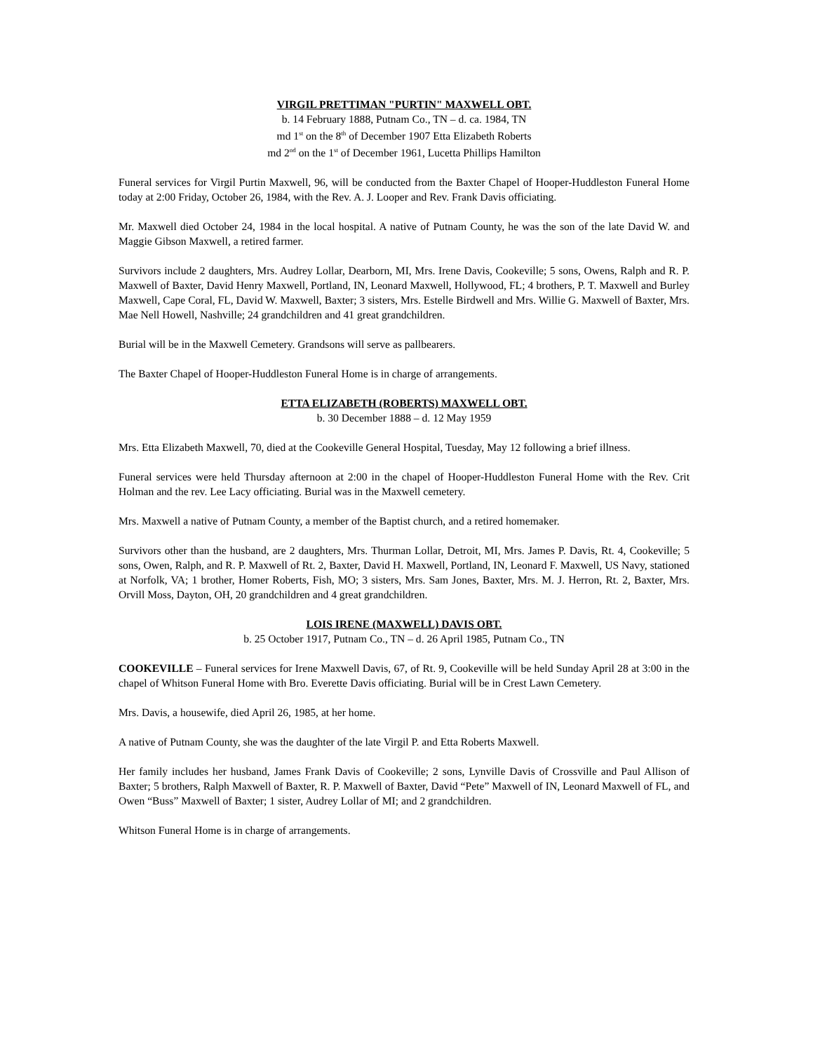VIRGIL PRETTIMAN "PURTIN" MAXWELL OBT.
b. 14 February 1888, Putnam Co., TN – d. ca. 1984, TN
md 1<sup>st</sup> on the 8<sup>th</sup> of December 1907 Etta Elizabeth Roberts
md 2<sup>nd</sup> on the 1<sup>st</sup> of December 1961, Lucetta Phillips Hamilton
Funeral services for Virgil Purtin Maxwell, 96, will be conducted from the Baxter Chapel of Hooper-Huddleston Funeral Home today at 2:00 Friday, October 26, 1984, with the Rev. A. J. Looper and Rev. Frank Davis officiating.
Mr. Maxwell died October 24, 1984 in the local hospital. A native of Putnam County, he was the son of the late David W. and Maggie Gibson Maxwell, a retired farmer.
Survivors include 2 daughters, Mrs. Audrey Lollar, Dearborn, MI, Mrs. Irene Davis, Cookeville; 5 sons, Owens, Ralph and R. P. Maxwell of Baxter, David Henry Maxwell, Portland, IN, Leonard Maxwell, Hollywood, FL; 4 brothers, P. T. Maxwell and Burley Maxwell, Cape Coral, FL, David W. Maxwell, Baxter; 3 sisters, Mrs. Estelle Birdwell and Mrs. Willie G. Maxwell of Baxter, Mrs. Mae Nell Howell, Nashville; 24 grandchildren and 41 great grandchildren.
Burial will be in the Maxwell Cemetery. Grandsons will serve as pallbearers.
The Baxter Chapel of Hooper-Huddleston Funeral Home is in charge of arrangements.
ETTA ELIZABETH (ROBERTS) MAXWELL OBT.
b. 30 December 1888 – d. 12 May 1959
Mrs. Etta Elizabeth Maxwell, 70, died at the Cookeville General Hospital, Tuesday, May 12 following a brief illness.
Funeral services were held Thursday afternoon at 2:00 in the chapel of Hooper-Huddleston Funeral Home with the Rev. Crit Holman and the rev. Lee Lacy officiating. Burial was in the Maxwell cemetery.
Mrs. Maxwell a native of Putnam County, a member of the Baptist church, and a retired homemaker.
Survivors other than the husband, are 2 daughters, Mrs. Thurman Lollar, Detroit, MI, Mrs. James P. Davis, Rt. 4, Cookeville; 5 sons, Owen, Ralph, and R. P. Maxwell of Rt. 2, Baxter, David H. Maxwell, Portland, IN, Leonard F. Maxwell, US Navy, stationed at Norfolk, VA; 1 brother, Homer Roberts, Fish, MO; 3 sisters, Mrs. Sam Jones, Baxter, Mrs. M. J. Herron, Rt. 2, Baxter, Mrs. Orvill Moss, Dayton, OH, 20 grandchildren and 4 great grandchildren.
LOIS IRENE (MAXWELL) DAVIS OBT.
b. 25 October 1917, Putnam Co., TN – d. 26 April 1985, Putnam Co., TN
COOKEVILLE – Funeral services for Irene Maxwell Davis, 67, of Rt. 9, Cookeville will be held Sunday April 28 at 3:00 in the chapel of Whitson Funeral Home with Bro. Everette Davis officiating. Burial will be in Crest Lawn Cemetery.
Mrs. Davis, a housewife, died April 26, 1985, at her home.
A native of Putnam County, she was the daughter of the late Virgil P. and Etta Roberts Maxwell.
Her family includes her husband, James Frank Davis of Cookeville; 2 sons, Lynville Davis of Crossville and Paul Allison of Baxter; 5 brothers, Ralph Maxwell of Baxter, R. P. Maxwell of Baxter, David “Pete” Maxwell of IN, Leonard Maxwell of FL, and Owen “Buss” Maxwell of Baxter; 1 sister, Audrey Lollar of MI; and 2 grandchildren.
Whitson Funeral Home is in charge of arrangements.